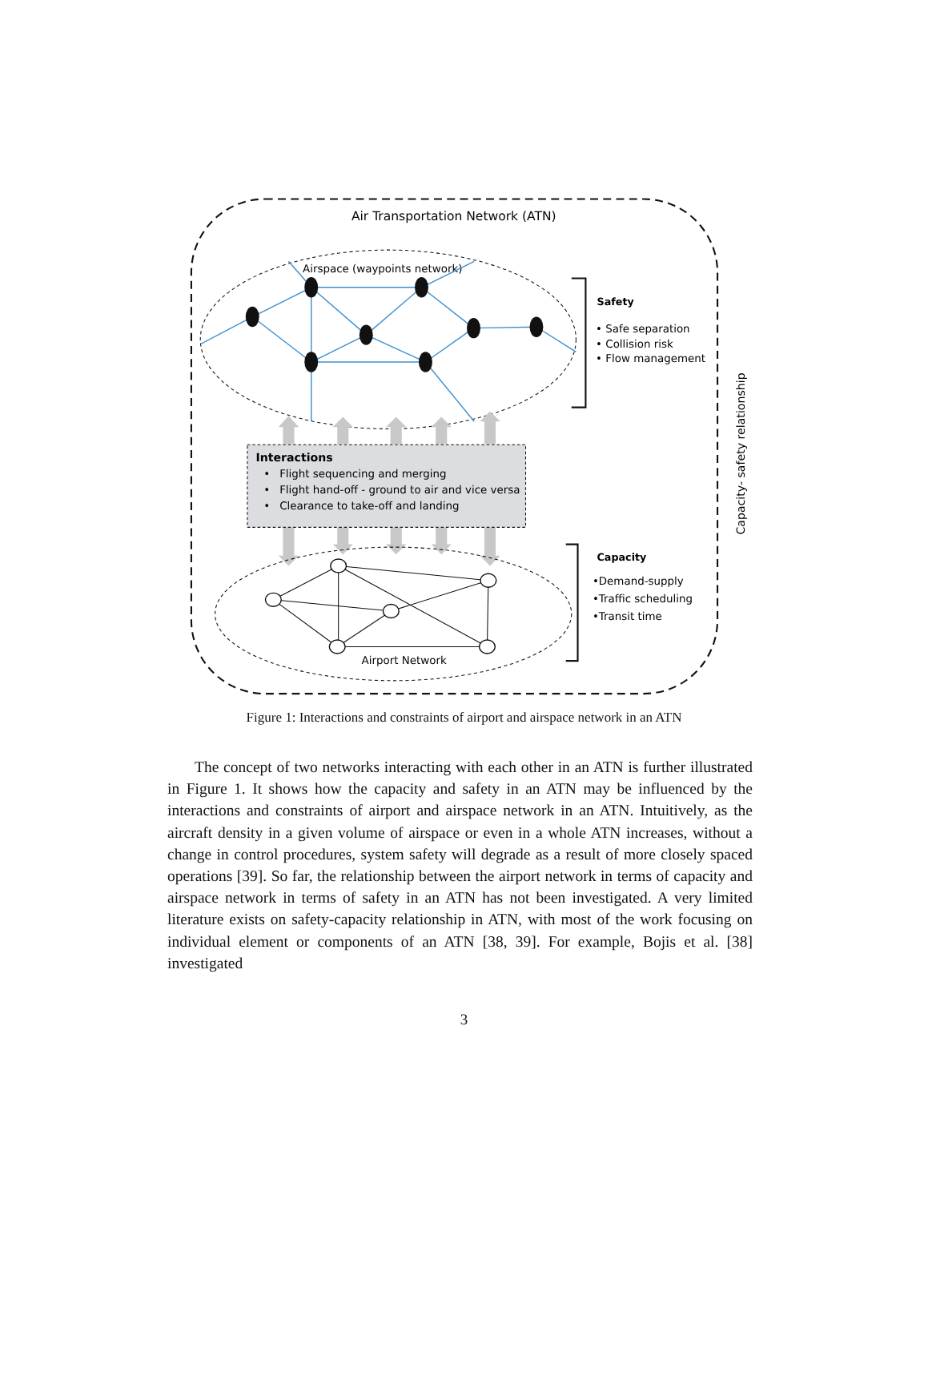Air Transportation Network (ATN)
Airspace (waypoints network)
Safety
• Safe separation
• Collision risk
• Flow management
Capacity- safety relationship
Interactions
•
Flight sequencing and merging
•
Flight hand-off - ground to air and vice versa
•
Clearance to take-off and landing
Airport Network
Capacity
•Demand-supply
•Traffic scheduling
•Transit time
Figure 1: Interactions and constraints of airport and airspace network in an ATN
The concept of two networks interacting with each other in an ATN is further illustrated in Figure 1. It shows how the capacity and safety in an ATN may be influenced by the interactions and constraints of airport and airspace network in an ATN. Intuitively, as the aircraft density in a given volume of airspace or even in a whole ATN increases, without a change in control procedures, system safety will degrade as a result of more closely spaced operations [39]. So far, the relationship between the airport network in terms of capacity and airspace network in terms of safety in an ATN has not been investigated. A very limited literature exists on safety-capacity relationship in ATN, with most of the work focusing on individual element or components of an ATN [38, 39]. For example, Bojis et al. [38] investigated
3